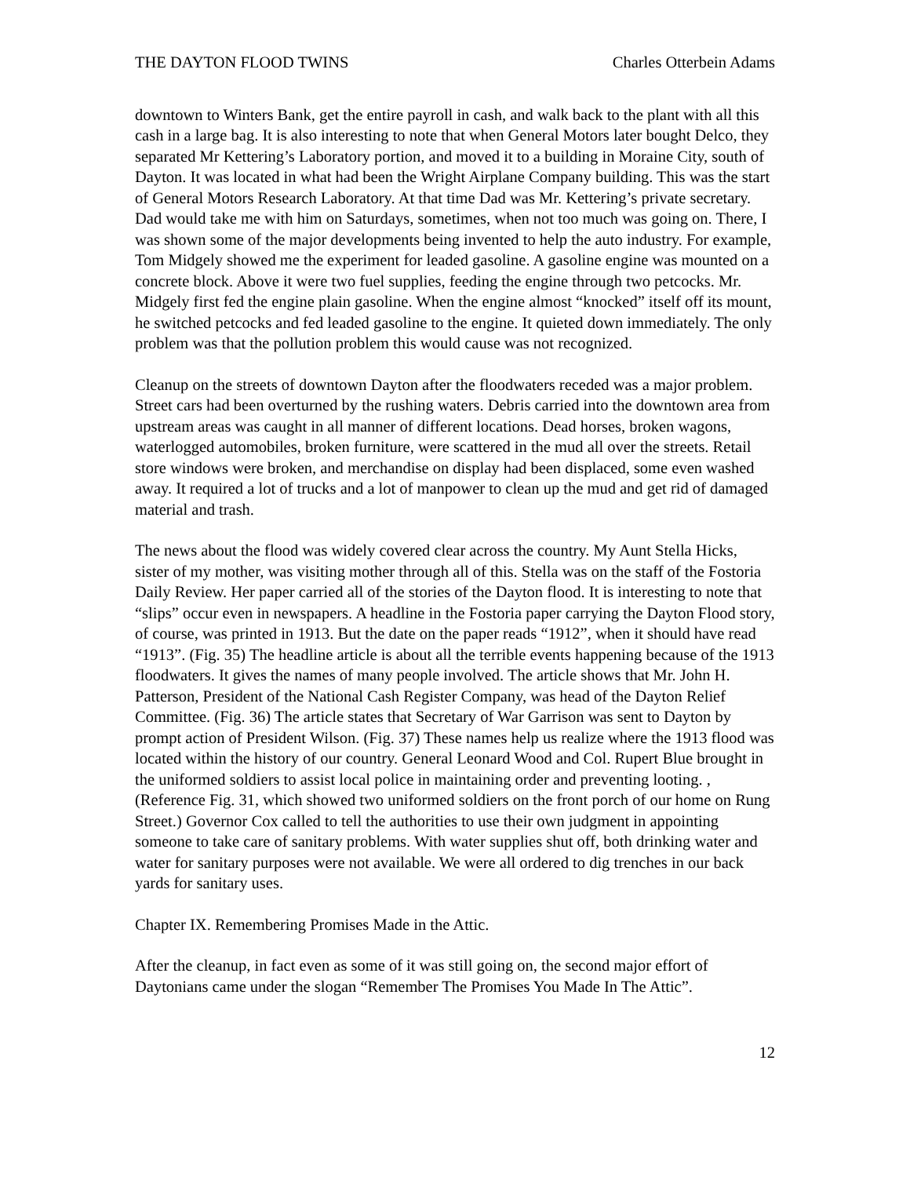THE DAYTON FLOOD TWINS Charles Otterbein Adams
downtown to Winters Bank, get the entire payroll in cash, and walk back to the plant with all this cash in a large bag. It is also interesting to note that when General Motors later bought Delco, they separated Mr Kettering’s Laboratory portion, and moved it to a building in Moraine City, south of Dayton. It was located in what had been the Wright Airplane Company building. This was the start of General Motors Research Laboratory. At that time Dad was Mr. Kettering’s private secretary. Dad would take me with him on Saturdays, sometimes, when not too much was going on. There, I was shown some of the major developments being invented to help the auto industry. For example, Tom Midgely showed me the experiment for leaded gasoline. A gasoline engine was mounted on a concrete block. Above it were two fuel supplies, feeding the engine through two petcocks. Mr. Midgely first fed the engine plain gasoline. When the engine almost “knocked” itself off its mount, he switched petcocks and fed leaded gasoline to the engine. It quieted down immediately. The only problem was that the pollution problem this would cause was not recognized.
Cleanup on the streets of downtown Dayton after the floodwaters receded was a major problem. Street cars had been overturned by the rushing waters. Debris carried into the downtown area from upstream areas was caught in all manner of different locations. Dead horses, broken wagons, waterlogged automobiles, broken furniture, were scattered in the mud all over the streets. Retail store windows were broken, and merchandise on display had been displaced, some even washed away. It required a lot of trucks and a lot of manpower to clean up the mud and get rid of damaged material and trash.
The news about the flood was widely covered clear across the country. My Aunt Stella Hicks, sister of my mother, was visiting mother through all of this. Stella was on the staff of the Fostoria Daily Review. Her paper carried all of the stories of the Dayton flood. It is interesting to note that “slips” occur even in newspapers. A headline in the Fostoria paper carrying the Dayton Flood story, of course, was printed in 1913. But the date on the paper reads “1912”, when it should have read “1913”. (Fig. 35) The headline article is about all the terrible events happening because of the 1913 floodwaters. It gives the names of many people involved. The article shows that Mr. John H. Patterson, President of the National Cash Register Company, was head of the Dayton Relief Committee. (Fig. 36) The article states that Secretary of War Garrison was sent to Dayton by prompt action of President Wilson. (Fig. 37) These names help us realize where the 1913 flood was located within the history of our country. General Leonard Wood and Col. Rupert Blue brought in the uniformed soldiers to assist local police in maintaining order and preventing looting. , (Reference Fig. 31, which showed two uniformed soldiers on the front porch of our home on Rung Street.) Governor Cox called to tell the authorities to use their own judgment in appointing someone to take care of sanitary problems. With water supplies shut off, both drinking water and water for sanitary purposes were not available. We were all ordered to dig trenches in our back yards for sanitary uses.
Chapter IX. Remembering Promises Made in the Attic.
After the cleanup, in fact even as some of it was still going on, the second major effort of Daytonians came under the slogan “Remember The Promises You Made In The Attic”.
12